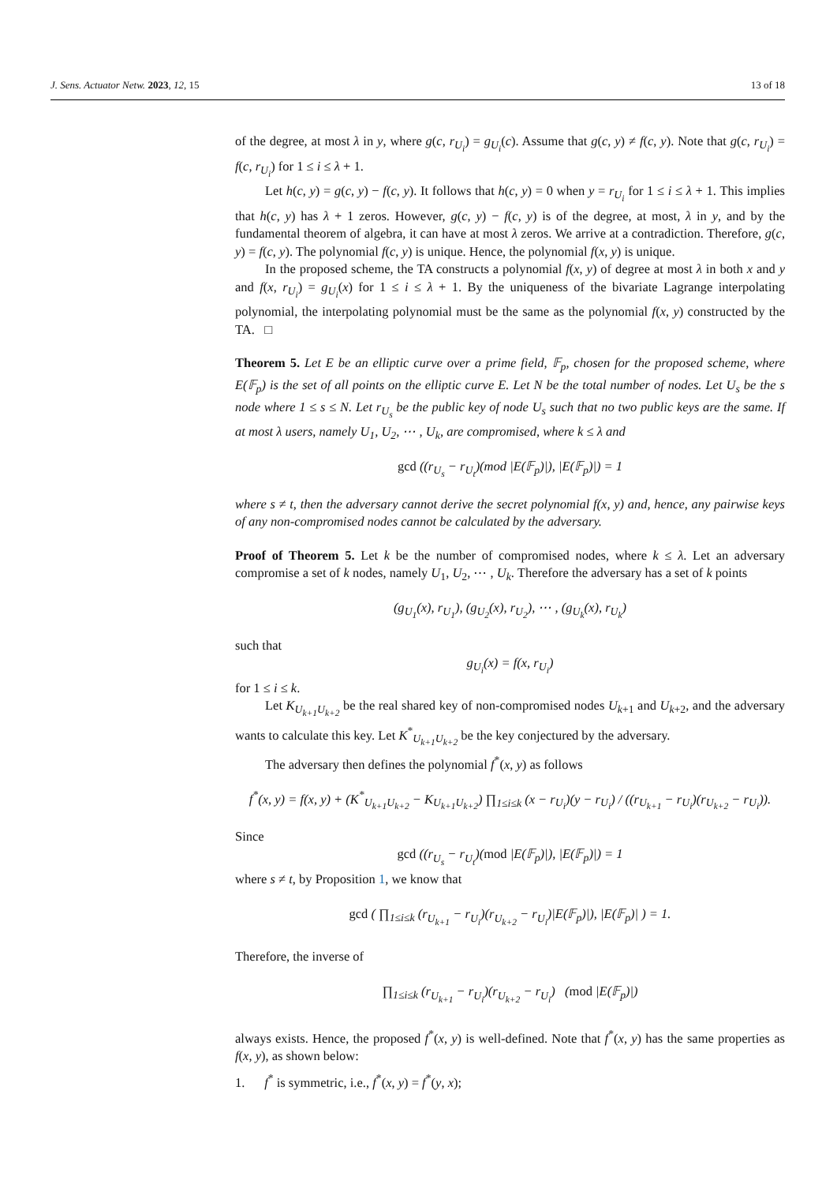J. Sens. Actuator Netw. 2023, 12, 15 13 of 18
of the degree, at most λ in y, where g(c, r<sub>U<sub>i</sub></sub>) = g<sub>U<sub>i</sub></sub>(c). Assume that g(c, y) ≠ f(c, y). Note that g(c, r<sub>U<sub>i</sub></sub>) = f(c, r<sub>U<sub>i</sub></sub>) for 1 ≤ i ≤ λ + 1.
Let h(c, y) = g(c, y) − f(c, y). It follows that h(c, y) = 0 when y = r<sub>U<sub>i</sub></sub> for 1 ≤ i ≤ λ + 1. This implies that h(c, y) has λ + 1 zeros. However, g(c, y) − f(c, y) is of the degree, at most, λ in y, and by the fundamental theorem of algebra, it can have at most λ zeros. We arrive at a contradiction. Therefore, g(c, y) = f(c, y). The polynomial f(c, y) is unique. Hence, the polynomial f(x, y) is unique.
In the proposed scheme, the TA constructs a polynomial f(x, y) of degree at most λ in both x and y and f(x, r<sub>U<sub>i</sub></sub>) = g<sub>U<sub>i</sub></sub>(x) for 1 ≤ i ≤ λ + 1. By the uniqueness of the bivariate Lagrange interpolating polynomial, the interpolating polynomial must be the same as the polynomial f(x, y) constructed by the TA. □
Theorem 5. Let E be an elliptic curve over a prime field, 𝔽<sub>p</sub>, chosen for the proposed scheme, where E(𝔽<sub>p</sub>) is the set of all points on the elliptic curve E. Let N be the total number of nodes. Let U<sub>s</sub> be the s node where 1 ≤ s ≤ N. Let r<sub>U<sub>s</sub></sub> be the public key of node U<sub>s</sub> such that no two public keys are the same. If at most λ users, namely U<sub>1</sub>, U<sub>2</sub>, ⋯ , U<sub>k</sub>, are compromised, where k ≤ λ and
gcd ((r<sub>U<sub>s</sub></sub> − r<sub>U<sub>t</sub></sub>)(mod |E(𝔽<sub>p</sub>)|), |E(𝔽<sub>p</sub>)|) = 1
where s ≠ t, then the adversary cannot derive the secret polynomial f(x, y) and, hence, any pairwise keys of any non-compromised nodes cannot be calculated by the adversary.
Proof of Theorem 5. Let k be the number of compromised nodes, where k ≤ λ. Let an adversary compromise a set of k nodes, namely U<sub>1</sub>, U<sub>2</sub>, ⋯ , U<sub>k</sub>. Therefore the adversary has a set of k points
(g<sub>U<sub>1</sub></sub>(x), r<sub>U<sub>1</sub></sub>), (g<sub>U<sub>2</sub></sub>(x), r<sub>U<sub>2</sub></sub>), ⋯ , (g<sub>U<sub>k</sub></sub>(x), r<sub>U<sub>k</sub></sub>)
such that
g<sub>U<sub>i</sub></sub>(x) = f(x, r<sub>U<sub>i</sub></sub>)
for 1 ≤ i ≤ k.
Let K<sub>U<sub>k+1</sub>U<sub>k+2</sub></sub> be the real shared key of non-compromised nodes U<sub>k+1</sub> and U<sub>k+2</sub>, and the adversary wants to calculate this key. Let K<sup>*</sup><sub>U<sub>k+1</sub>U<sub>k+2</sub></sub> be the key conjectured by the adversary.
The adversary then defines the polynomial f<sup>*</sup>(x, y) as follows
f<sup>*</sup>(x, y) = f(x, y) + (K<sup>*</sup><sub>U<sub>k+1</sub>U<sub>k+2</sub></sub> − K<sub>U<sub>k+1</sub>U<sub>k+2</sub></sub>) ∏<sub>1≤i≤k</sub> (x − r<sub>U<sub>i</sub></sub>)(y − r<sub>U<sub>i</sub></sub>) / ((r<sub>U<sub>k+1</sub></sub> − r<sub>U<sub>i</sub></sub>)(r<sub>U<sub>k+2</sub></sub> − r<sub>U<sub>i</sub></sub>)).
Since
gcd ((r<sub>U<sub>s</sub></sub> − r<sub>U<sub>t</sub></sub>)(mod |E(𝔽<sub>p</sub>)|), |E(𝔽<sub>p</sub>)|) = 1
where s ≠ t, by Proposition 1, we know that
gcd ( ∏<sub>1≤i≤k</sub> (r<sub>U<sub>k+1</sub></sub> − r<sub>U<sub>i</sub></sub>)(r<sub>U<sub>k+2</sub></sub> − r<sub>U<sub>i</sub></sub>)|E(𝔽<sub>p</sub>)|), |E(𝔽<sub>p</sub>)| ) = 1.
Therefore, the inverse of
∏<sub>1≤i≤k</sub> (r<sub>U<sub>k+1</sub></sub> − r<sub>U<sub>i</sub></sub>)(r<sub>U<sub>k+2</sub></sub> − r<sub>U<sub>i</sub></sub>) (mod |E(𝔽<sub>p</sub>)|)
always exists. Hence, the proposed f<sup>*</sup>(x, y) is well-defined. Note that f<sup>*</sup>(x, y) has the same properties as f(x, y), as shown below:
1. f<sup>*</sup> is symmetric, i.e., f<sup>*</sup>(x, y) = f<sup>*</sup>(y, x);